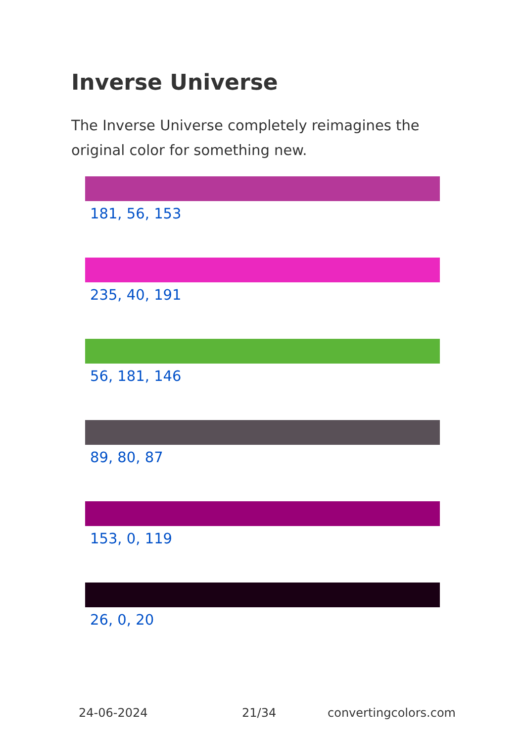Inverse Universe
The Inverse Universe completely reimagines the original color for something new.
181, 56, 153
235, 40, 191
56, 181, 146
89, 80, 87
153, 0, 119
26, 0, 20
24-06-2024 21/34 convertingcolors.com